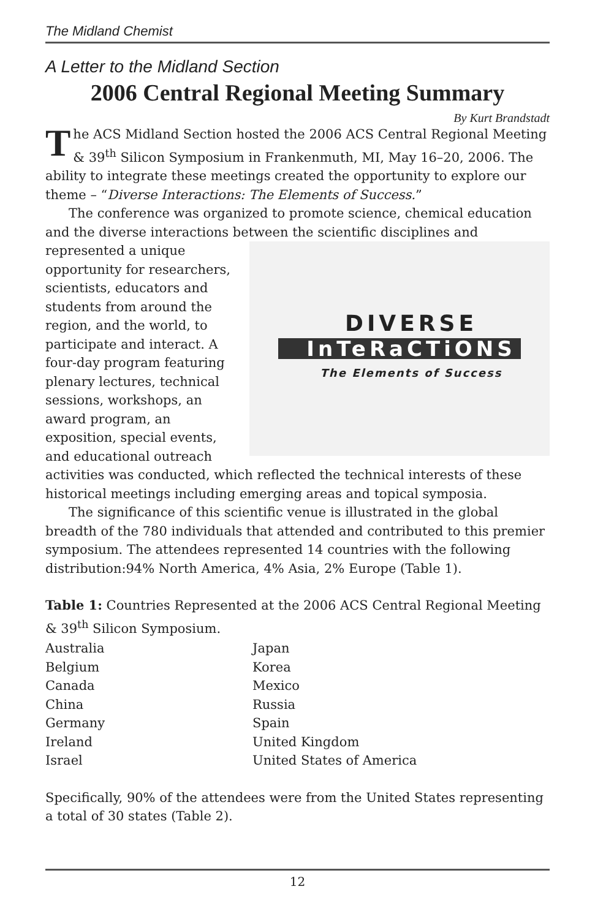The Midland Chemist
A Letter to the Midland Section
2006 Central Regional Meeting Summary
By Kurt Brandstadt
The ACS Midland Section hosted the 2006 ACS Central Regional Meeting & 39<sup>th</sup> Silicon Symposium in Frankenmuth, MI, May 16–20, 2006. The ability to integrate these meetings created the opportunity to explore our theme – “Diverse Interactions: The Elements of Success.”
The conference was organized to promote science, chemical education and the diverse interactions between
DIVERSE
InTeRaCTiONS
The Elements of Success
the scientific disciplines and represented a unique opportunity for researchers, scientists, educators and students from around the region, and the world, to participate and interact. A four-day program featuring plenary lectures, technical sessions, workshops, an award program, an exposition, special events, and educational outreach activities was conducted, which reflected the technical interests of these historical meetings including emerging areas and topical symposia.
The significance of this scientific venue is illustrated in the global breadth of the 780 individuals that attended and contributed to this premier symposium. The attendees represented 14 countries with the following distribution:94% North America, 4% Asia, 2% Europe (Table 1).
Table 1: Countries Represented at the 2006 ACS Central Regional Meeting & 39<sup>th</sup> Silicon Symposium.
| Australia | Japan |
| Belgium | Korea |
| Canada | Mexico |
| China | Russia |
| Germany | Spain |
| Ireland | United Kingdom |
| Israel | United States of America |
Specifically, 90% of the attendees were from the United States representing a total of 30 states (Table 2).
12